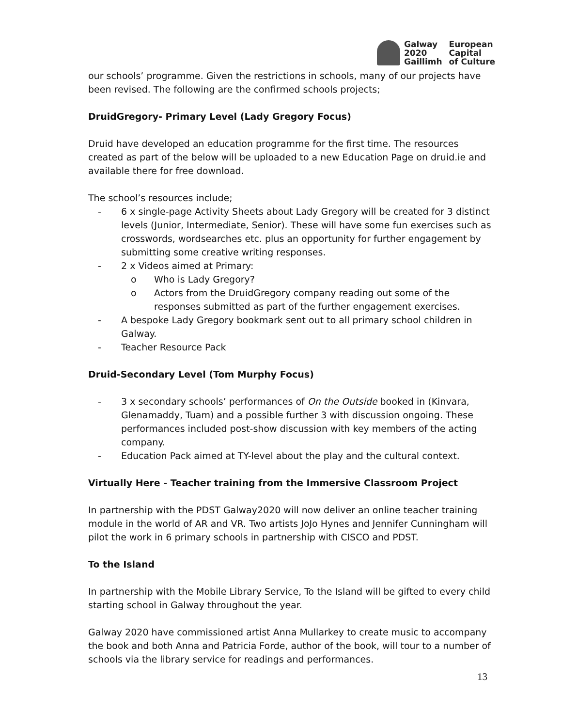Galway European 2020 Capital Gaillimh of Culture
our schools’ programme. Given the restrictions in schools, many of our projects have been revised. The following are the confirmed schools projects;
DruidGregory- Primary Level (Lady Gregory Focus)
Druid have developed an education programme for the first time. The resources created as part of the below will be uploaded to a new Education Page on druid.ie and available there for free download.
The school’s resources include;
- 6 x single-page Activity Sheets about Lady Gregory will be created for 3 distinct levels (Junior, Intermediate, Senior). These will have some fun exercises such as crosswords, wordsearches etc. plus an opportunity for further engagement by submitting some creative writing responses.
- 2 x Videos aimed at Primary:
o Who is Lady Gregory?
o Actors from the DruidGregory company reading out some of the responses submitted as part of the further engagement exercises.
- A bespoke Lady Gregory bookmark sent out to all primary school children in Galway.
- Teacher Resource Pack
Druid-Secondary Level (Tom Murphy Focus)
- 3 x secondary schools’ performances of On the Outside booked in (Kinvara, Glenamaddy, Tuam) and a possible further 3 with discussion ongoing. These performances included post-show discussion with key members of the acting company.
- Education Pack aimed at TY-level about the play and the cultural context.
Virtually Here - Teacher training from the Immersive Classroom Project
In partnership with the PDST Galway2020 will now deliver an online teacher training module in the world of AR and VR. Two artists JoJo Hynes and Jennifer Cunningham will pilot the work in 6 primary schools in partnership with CISCO and PDST.
To the Island
In partnership with the Mobile Library Service, To the Island will be gifted to every child starting school in Galway throughout the year.
Galway 2020 have commissioned artist Anna Mullarkey to create music to accompany the book and both Anna and Patricia Forde, author of the book, will tour to a number of schools via the library service for readings and performances.
13